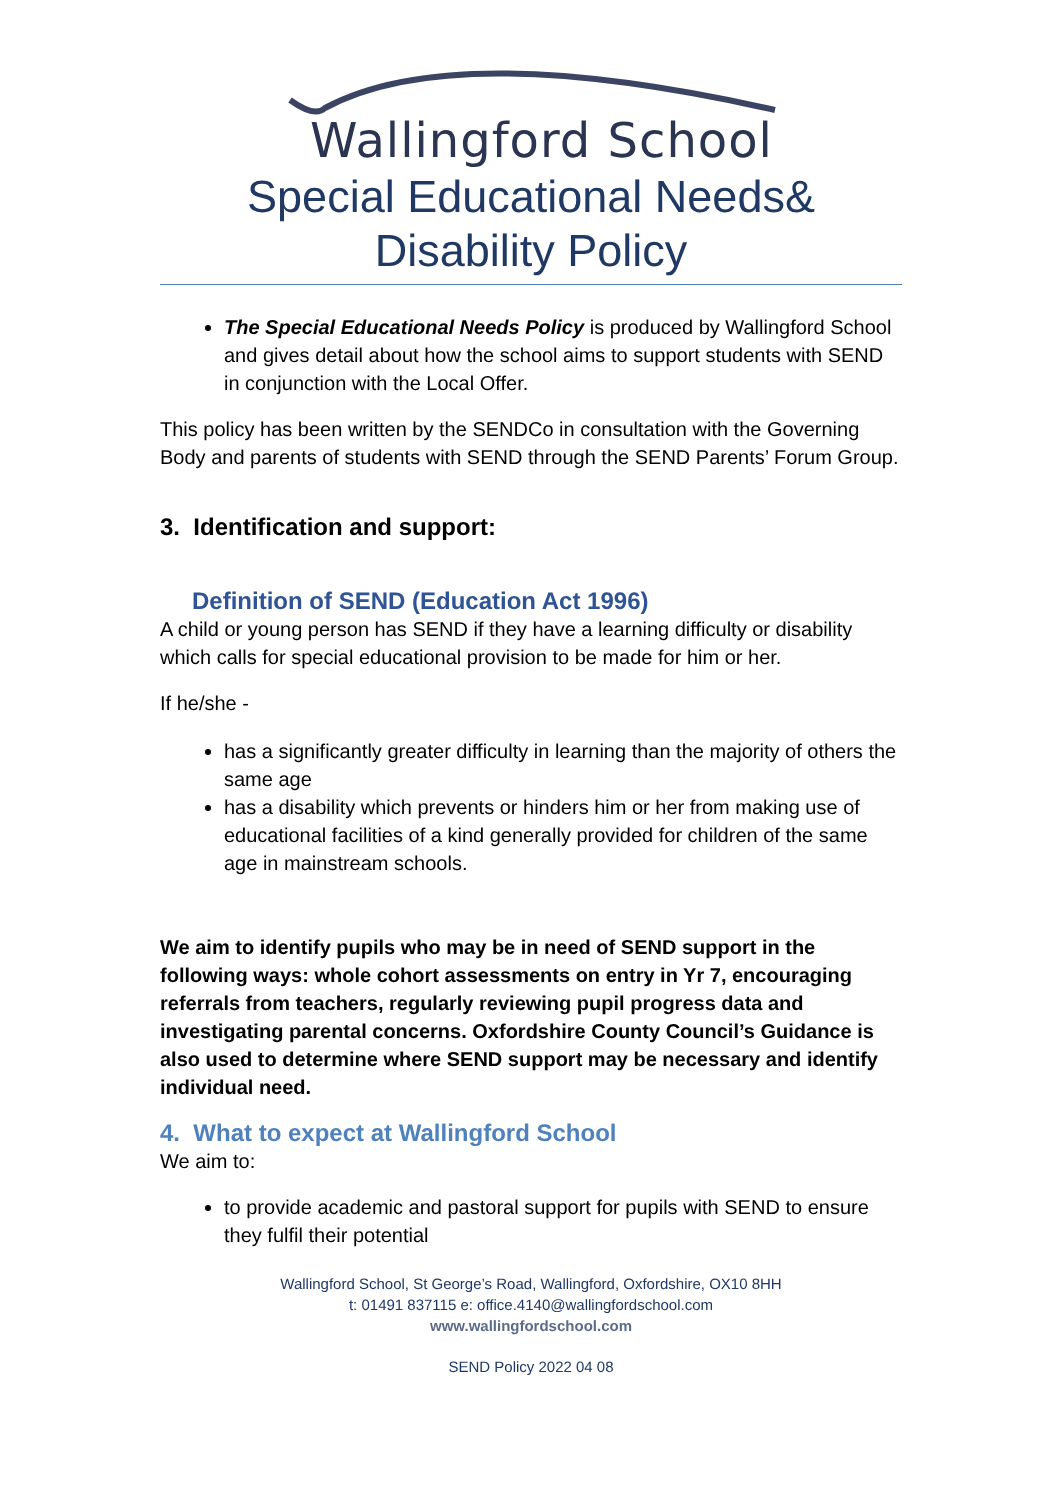Wallingford School
Special Educational Needs&
Disability Policy
The Special Educational Needs Policy is produced by Wallingford School and gives detail about how the school aims to support students with SEND in conjunction with the Local Offer.
This policy has been written by the SENDCo in consultation with the Governing Body and parents of students with SEND through the SEND Parents’ Forum Group.
3. Identification and support:
Definition of SEND (Education Act 1996)
A child or young person has SEND if they have a learning difficulty or disability which calls for special educational provision to be made for him or her.
If he/she -
has a significantly greater difficulty in learning than the majority of others the same age
has a disability which prevents or hinders him or her from making use of educational facilities of a kind generally provided for children of the same age in mainstream schools.
We aim to identify pupils who may be in need of SEND support in the following ways: whole cohort assessments on entry in Yr 7, encouraging referrals from teachers, regularly reviewing pupil progress data and investigating parental concerns. Oxfordshire County Council’s Guidance is also used to determine where SEND support may be necessary and identify individual need.
4. What to expect at Wallingford School
We aim to:
to provide academic and pastoral support for pupils with SEND to ensure they fulfil their potential
Wallingford School, St George’s Road, Wallingford, Oxfordshire, OX10 8HH
t: 01491 837115 e: office.4140@wallingfordschool.com
www.wallingfordschool.com
SEND Policy 2022 04 08